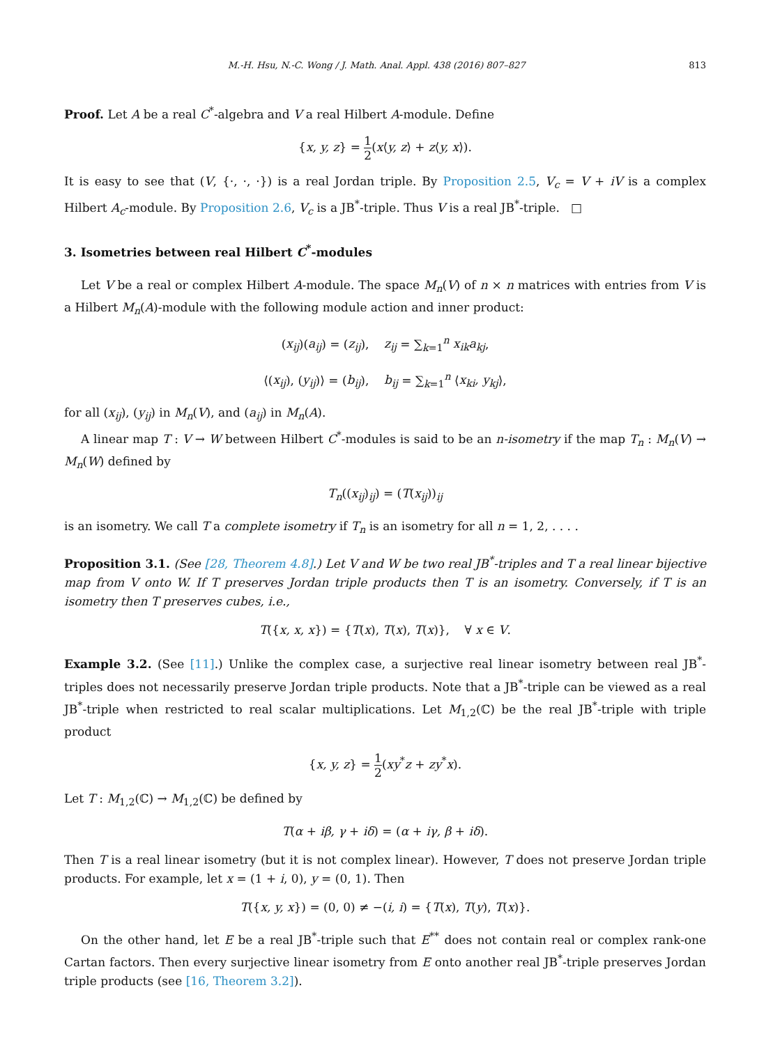M.-H. Hsu, N.-C. Wong / J. Math. Anal. Appl. 438 (2016) 807–827 813
Proof. Let A be a real C<sup>*</sup>-algebra and V a real Hilbert A-module. Define
{x, y, z} = 1 2(x⟨y, z⟩ + z⟨y, x⟩).
It is easy to see that (V, {·, ·, ·}) is a real Jordan triple. By Proposition 2.5, V<sub>c</sub> = V + iV is a complex Hilbert A<sub>c</sub>-module. By Proposition 2.6, V<sub>c</sub> is a JB<sup>*</sup>-triple. Thus V is a real JB<sup>*</sup>-triple. □
3. Isometries between real Hilbert C<sup>*</sup>-modules
Let V be a real or complex Hilbert A-module. The space M<sub>n</sub>(V) of n × n matrices with entries from V is a Hilbert M<sub>n</sub>(A)-module with the following module action and inner product:
(x<sub>ij</sub>)(a<sub>ij</sub>) = (z<sub>ij</sub>), z<sub>ij</sub> = ∑<sub>k=1</sub><sup>n</sup> x<sub>ik</sub>a<sub>kj</sub>,
⟨(x<sub>ij</sub>), (y<sub>ij</sub>)⟩ = (b<sub>ij</sub>), b<sub>ij</sub> = ∑<sub>k=1</sub><sup>n</sup> ⟨x<sub>ki</sub>, y<sub>kj</sub>⟩,
for all (x<sub>ij</sub>), (y<sub>ij</sub>) in M<sub>n</sub>(V), and (a<sub>ij</sub>) in M<sub>n</sub>(A).
A linear map T : V → W between Hilbert C<sup>*</sup>-modules is said to be an n-isometry if the map T<sub>n</sub> : M<sub>n</sub>(V) → M<sub>n</sub>(W) defined by
T<sub>n</sub>((x<sub>ij</sub>)<sub>ij</sub>) = (T(x<sub>ij</sub>))<sub>ij</sub>
is an isometry. We call T a complete isometry if T<sub>n</sub> is an isometry for all n = 1, 2, . . . .
Proposition 3.1. (See [28, Theorem 4.8].) Let V and W be two real JB<sup>*</sup>-triples and T a real linear bijective map from V onto W. If T preserves Jordan triple products then T is an isometry. Conversely, if T is an isometry then T preserves cubes, i.e.,
T({x, x, x}) = {T(x), T(x), T(x)}, ∀ x ∈ V.
Example 3.2. (See [11].) Unlike the complex case, a surjective real linear isometry between real JB<sup>*</sup>-triples does not necessarily preserve Jordan triple products. Note that a JB<sup>*</sup>-triple can be viewed as a real JB<sup>*</sup>-triple when restricted to real scalar multiplications. Let M<sub>1,2</sub>(ℂ) be the real JB<sup>*</sup>-triple with triple product
{x, y, z} = 1 2(xy<sup>*</sup>z + zy<sup>*</sup>x).
Let T : M<sub>1,2</sub>(ℂ) → M<sub>1,2</sub>(ℂ) be defined by
T(α + iβ, γ + iδ) = (α + iγ, β + iδ).
Then T is a real linear isometry (but it is not complex linear). However, T does not preserve Jordan triple products. For example, let x = (1 + i, 0), y = (0, 1). Then
T({x, y, x}) = (0, 0) ≠ −(i, i) = {T(x), T(y), T(x)}.
On the other hand, let E be a real JB<sup>*</sup>-triple such that E<sup>**</sup> does not contain real or complex rank-one Cartan factors. Then every surjective linear isometry from E onto another real JB<sup>*</sup>-triple preserves Jordan triple products (see [16, Theorem 3.2]).